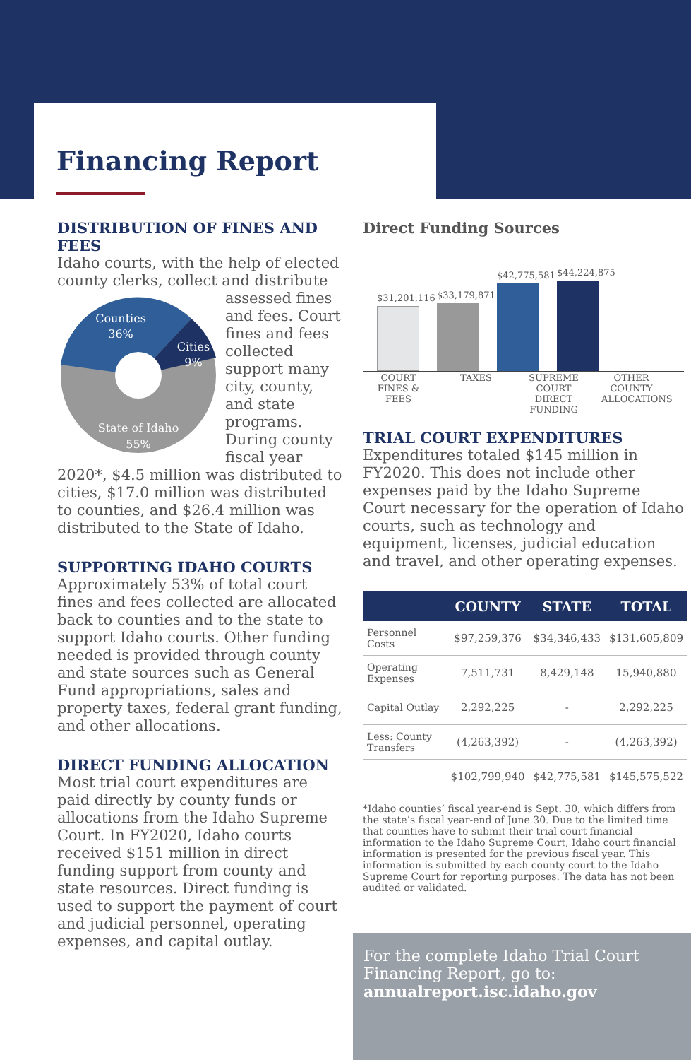Financing Report
DISTRIBUTION OF FINES AND FEES
Idaho courts, with the help of elected county clerks, collect and
Counties
36%
Cities
9%
State of Idaho
55%
distribute assessed fines and fees. Court fines and fees collected support many city, county, and state programs. During county fiscal year 2020*, $4.5 million was distributed to cities, $17.0 million was distributed to counties, and $26.4 million was distributed to the State of Idaho.
SUPPORTING IDAHO COURTS
Approximately 53% of total court fines and fees collected are allocated back to counties and to the state to support Idaho courts. Other funding needed is provided through county and state sources such as General Fund appropriations, sales and property taxes, federal grant funding, and other allocations.
DIRECT FUNDING ALLOCATION
Most trial court expenditures are paid directly by county funds or allocations from the Idaho Supreme Court. In FY2020, Idaho courts received $151 million in direct funding support from county and state resources. Direct funding is used to support the payment of court and judicial personnel, operating expenses, and capital outlay.
Direct Funding Sources
$31,201,116
$33,179,871
$42,775,581
$44,224,875
COURT FINES & FEES
TAXES SUPREME COURT DIRECT FUNDING
OTHER COUNTY ALLOCATIONS
TRIAL COURT EXPENDITURES
Expenditures totaled $145 million in FY2020. This does not include other expenses paid by the Idaho Supreme Court necessary for the operation of Idaho courts, such as technology and equipment, licenses, judicial education and travel, and other operating expenses.
| | COUNTY | STATE | TOTAL |
| --- | --- | --- | --- |
| Personnel Costs | $97,259,376 | $34,346,433 | $131,605,809 |
| Operating Expenses | 7,511,731 | 8,429,148 | 15,940,880 |
| Capital Outlay | 2,292,225 | - | 2,292,225 |
| Less: County Transfers | (4,263,392) | - | (4,263,392) |
| | $102,799,940 | $42,775,581 | $145,575,522 |
*Idaho counties’ fiscal year-end is Sept. 30, which differs from the state’s fiscal year-end of June 30. Due to the limited time that counties have to submit their trial court financial information to the Idaho Supreme Court, Idaho court financial information is presented for the previous fiscal year. This information is submitted by each county court to the Idaho Supreme Court for reporting purposes. The data has not been audited or validated.
For the complete Idaho Trial Court Financing Report, go to:
annualreport.isc.idaho.gov